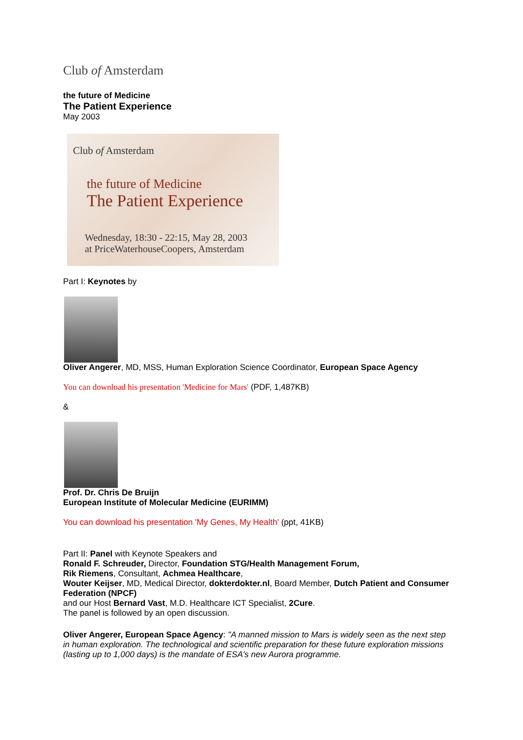Club of Amsterdam
the future of Medicine
The Patient Experience
May 2003
Club of Amsterdam
the future of Medicine
The Patient Experience
Wednesday, 18:30 - 22:15, May 28, 2003
at PriceWaterhouseCoopers, Amsterdam
Part I: Keynotes by
Oliver Angerer, MD, MSS, Human Exploration Science Coordinator, European Space Agency
You can download his presentation 'Medicine for Mars' (PDF, 1,487KB)
&
Prof. Dr. Chris De Bruijn
European Institute of Molecular Medicine (EURIMM)
You can download his presentation 'My Genes, My Health' (ppt, 41KB)
Part II: Panel with Keynote Speakers and
Ronald F. Schreuder, Director, Foundation STG/Health Management Forum,
Rik Riemens, Consultant, Achmea Healthcare,
Wouter Keijser, MD, Medical Director, dokterdokter.nl, Board Member, Dutch Patient and Consumer Federation (NPCF)
and our Host Bernard Vast, M.D. Healthcare ICT Specialist, 2Cure.
The panel is followed by an open discussion.
Oliver Angerer, European Space Agency: "A manned mission to Mars is widely seen as the next step in human exploration. The technological and scientific preparation for these future exploration missions (lasting up to 1,000 days) is the mandate of ESA's new Aurora programme.